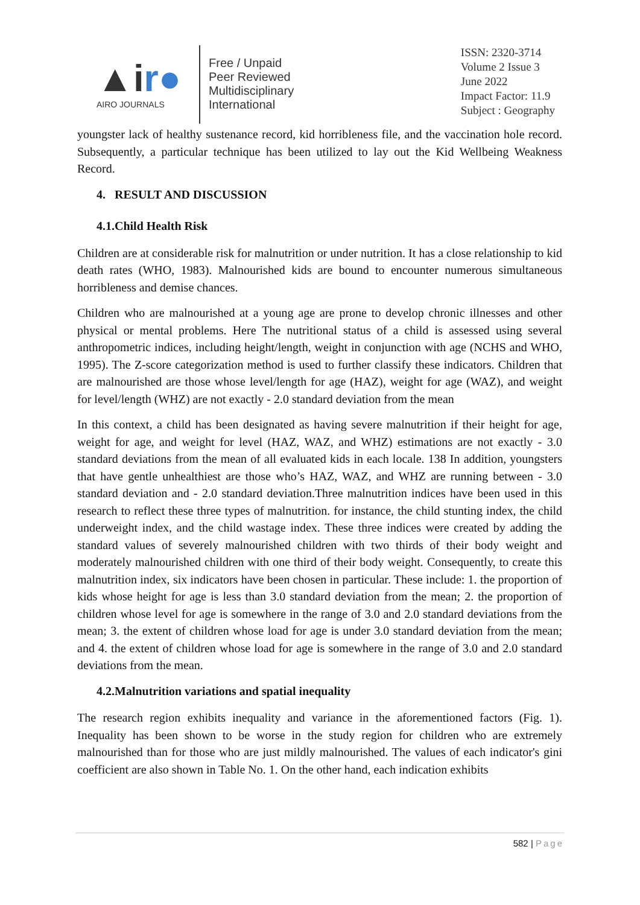▲ir●
AIRO JOURNALS
Free / Unpaid
Peer Reviewed
Multidisciplinary
International
ISSN: 2320-3714
Volume 2 Issue 3
June 2022
Impact Factor: 11.9
Subject : Geography
youngster lack of healthy sustenance record, kid horribleness file, and the vaccination hole record. Subsequently, a particular technique has been utilized to lay out the Kid Wellbeing Weakness Record.
4. RESULT AND DISCUSSION
4.1.Child Health Risk
Children are at considerable risk for malnutrition or under nutrition. It has a close relationship to kid death rates (WHO, 1983). Malnourished kids are bound to encounter numerous simultaneous horribleness and demise chances.
Children who are malnourished at a young age are prone to develop chronic illnesses and other physical or mental problems. Here The nutritional status of a child is assessed using several anthropometric indices, including height/length, weight in conjunction with age (NCHS and WHO, 1995). The Z-score categorization method is used to further classify these indicators. Children that are malnourished are those whose level/length for age (HAZ), weight for age (WAZ), and weight for level/length (WHZ) are not exactly - 2.0 standard deviation from the mean
In this context, a child has been designated as having severe malnutrition if their height for age, weight for age, and weight for level (HAZ, WAZ, and WHZ) estimations are not exactly - 3.0 standard deviations from the mean of all evaluated kids in each locale. 138 In addition, youngsters that have gentle unhealthiest are those who’s HAZ, WAZ, and WHZ are running between - 3.0 standard deviation and - 2.0 standard deviation.Three malnutrition indices have been used in this research to reflect these three types of malnutrition. for instance, the child stunting index, the child underweight index, and the child wastage index. These three indices were created by adding the standard values of severely malnourished children with two thirds of their body weight and moderately malnourished children with one third of their body weight. Consequently, to create this malnutrition index, six indicators have been chosen in particular. These include: 1. the proportion of kids whose height for age is less than 3.0 standard deviation from the mean; 2. the proportion of children whose level for age is somewhere in the range of 3.0 and 2.0 standard deviations from the mean; 3. the extent of children whose load for age is under 3.0 standard deviation from the mean; and 4. the extent of children whose load for age is somewhere in the range of 3.0 and 2.0 standard deviations from the mean.
4.2.Malnutrition variations and spatial inequality
The research region exhibits inequality and variance in the aforementioned factors (Fig. 1). Inequality has been shown to be worse in the study region for children who are extremely malnourished than for those who are just mildly malnourished. The values of each indicator's gini coefficient are also shown in Table No. 1. On the other hand, each indication exhibits
582 | Page